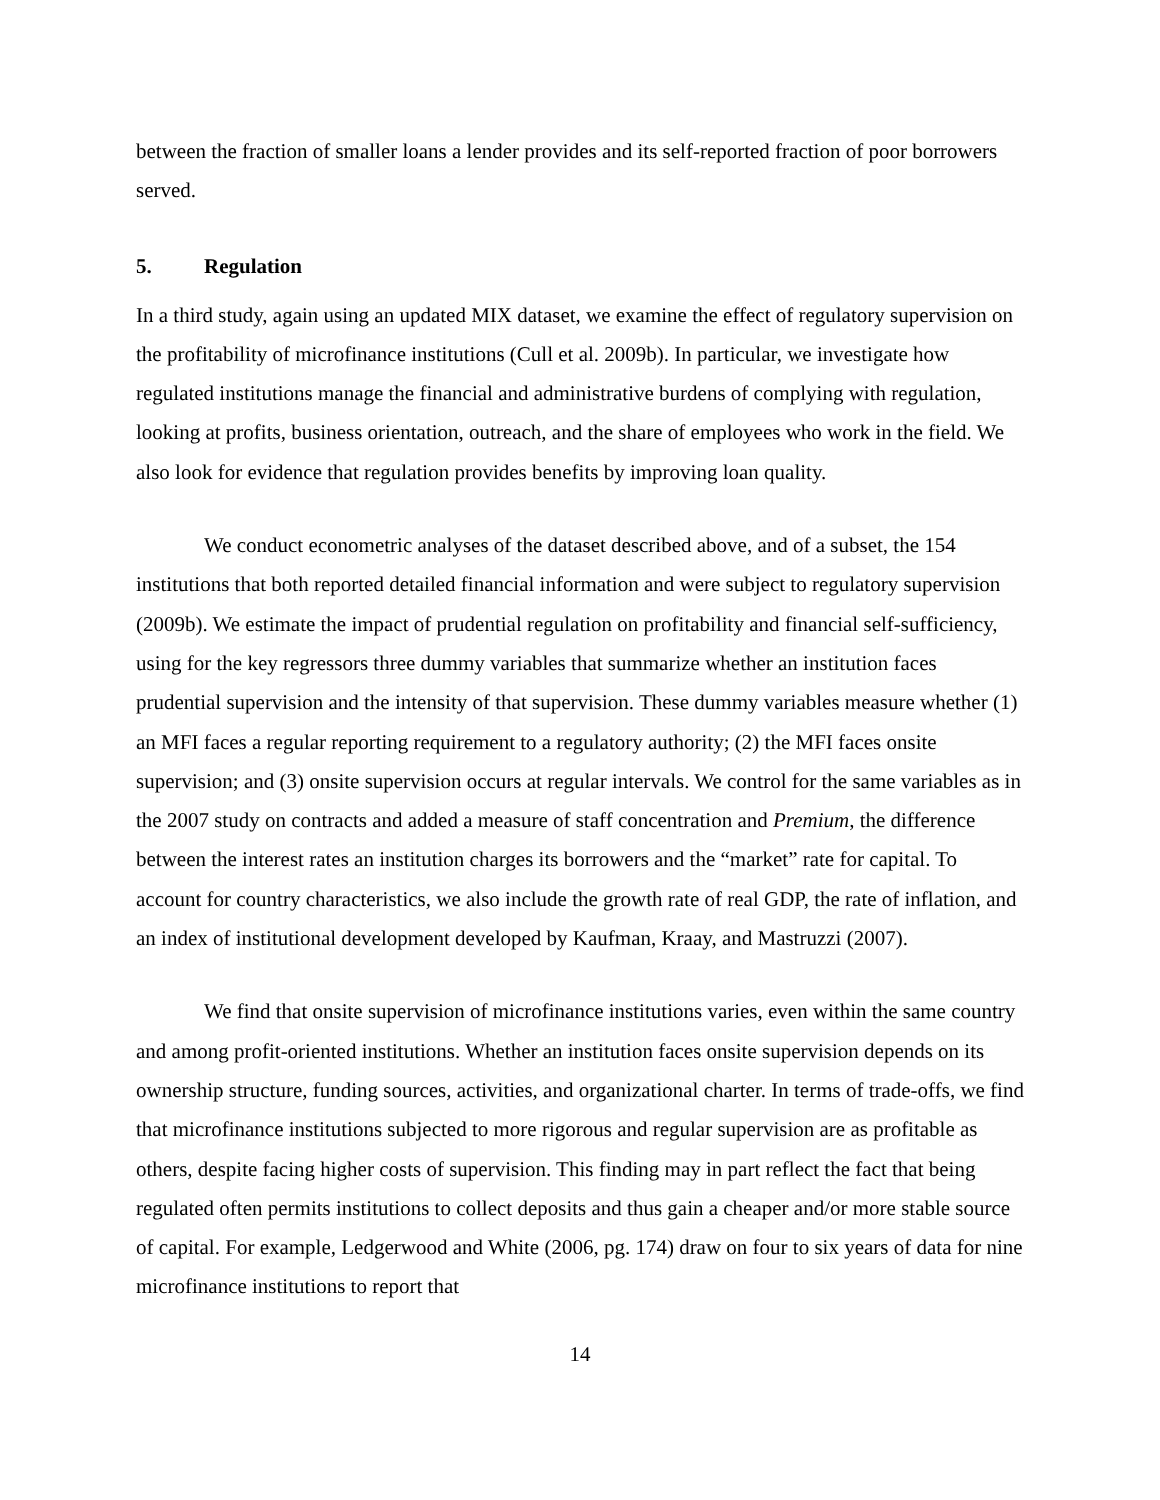between the fraction of smaller loans a lender provides and its self-reported fraction of poor borrowers served.
5. Regulation
In a third study, again using an updated MIX dataset, we examine the effect of regulatory supervision on the profitability of microfinance institutions (Cull et al. 2009b). In particular, we investigate how regulated institutions manage the financial and administrative burdens of complying with regulation, looking at profits, business orientation, outreach, and the share of employees who work in the field. We also look for evidence that regulation provides benefits by improving loan quality.
We conduct econometric analyses of the dataset described above, and of a subset, the 154 institutions that both reported detailed financial information and were subject to regulatory supervision (2009b). We estimate the impact of prudential regulation on profitability and financial self-sufficiency, using for the key regressors three dummy variables that summarize whether an institution faces prudential supervision and the intensity of that supervision. These dummy variables measure whether (1) an MFI faces a regular reporting requirement to a regulatory authority; (2) the MFI faces onsite supervision; and (3) onsite supervision occurs at regular intervals. We control for the same variables as in the 2007 study on contracts and added a measure of staff concentration and Premium, the difference between the interest rates an institution charges its borrowers and the “market” rate for capital. To account for country characteristics, we also include the growth rate of real GDP, the rate of inflation, and an index of institutional development developed by Kaufman, Kraay, and Mastruzzi (2007).
We find that onsite supervision of microfinance institutions varies, even within the same country and among profit-oriented institutions. Whether an institution faces onsite supervision depends on its ownership structure, funding sources, activities, and organizational charter. In terms of trade-offs, we find that microfinance institutions subjected to more rigorous and regular supervision are as profitable as others, despite facing higher costs of supervision. This finding may in part reflect the fact that being regulated often permits institutions to collect deposits and thus gain a cheaper and/or more stable source of capital. For example, Ledgerwood and White (2006, pg. 174) draw on four to six years of data for nine microfinance institutions to report that
14